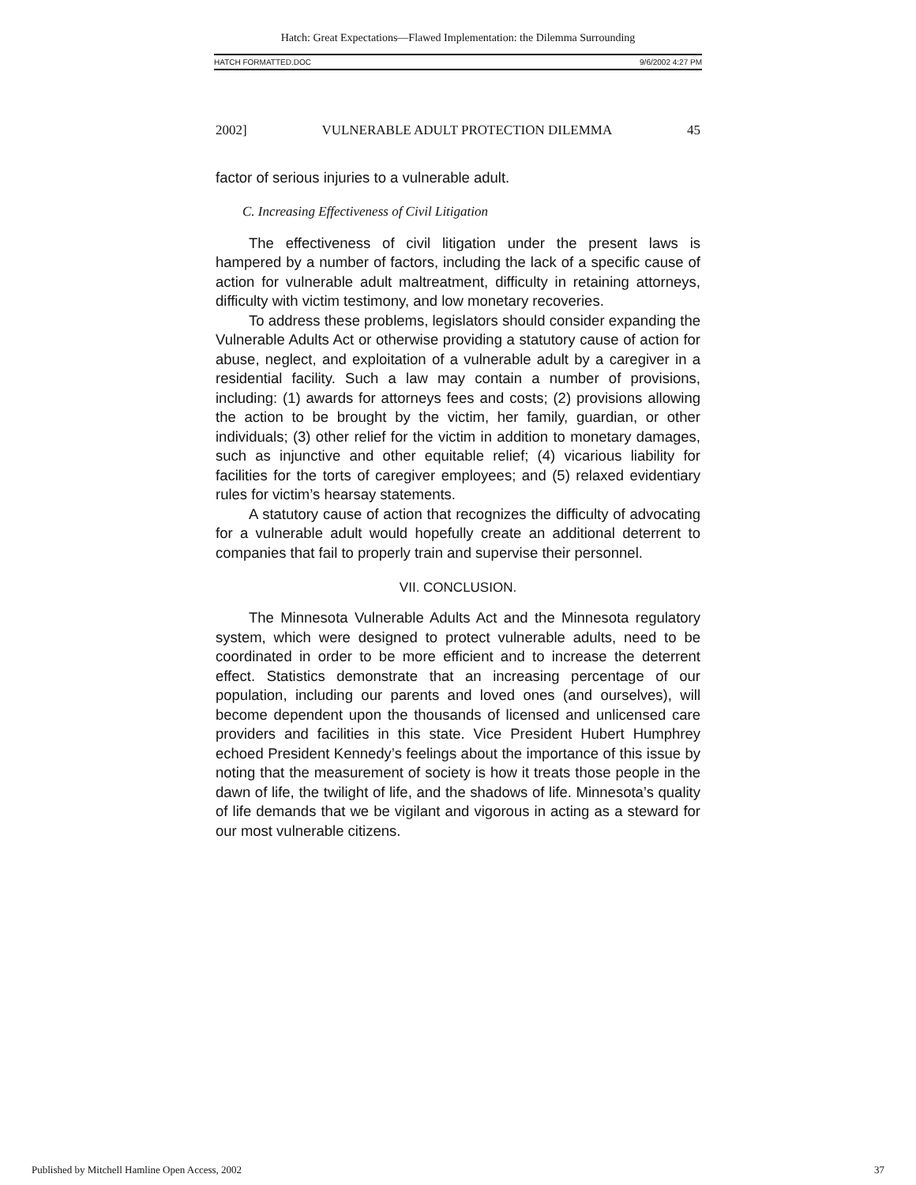Hatch: Great Expectations—Flawed Implementation: the Dilemma Surrounding
HATCH FORMATTED.DOC 9/6/2002 4:27 PM
2002] VULNERABLE ADULT PROTECTION DILEMMA 45
factor of serious injuries to a vulnerable adult.
C. Increasing Effectiveness of Civil Litigation
The effectiveness of civil litigation under the present laws is hampered by a number of factors, including the lack of a specific cause of action for vulnerable adult maltreatment, difficulty in retaining attorneys, difficulty with victim testimony, and low monetary recoveries.
To address these problems, legislators should consider expanding the Vulnerable Adults Act or otherwise providing a statutory cause of action for abuse, neglect, and exploitation of a vulnerable adult by a caregiver in a residential facility. Such a law may contain a number of provisions, including: (1) awards for attorneys fees and costs; (2) provisions allowing the action to be brought by the victim, her family, guardian, or other individuals; (3) other relief for the victim in addition to monetary damages, such as injunctive and other equitable relief; (4) vicarious liability for facilities for the torts of caregiver employees; and (5) relaxed evidentiary rules for victim’s hearsay statements.
A statutory cause of action that recognizes the difficulty of advocating for a vulnerable adult would hopefully create an additional deterrent to companies that fail to properly train and supervise their personnel.
VII. CONCLUSION.
The Minnesota Vulnerable Adults Act and the Minnesota regulatory system, which were designed to protect vulnerable adults, need to be coordinated in order to be more efficient and to increase the deterrent effect. Statistics demonstrate that an increasing percentage of our population, including our parents and loved ones (and ourselves), will become dependent upon the thousands of licensed and unlicensed care providers and facilities in this state. Vice President Hubert Humphrey echoed President Kennedy’s feelings about the importance of this issue by noting that the measurement of society is how it treats those people in the dawn of life, the twilight of life, and the shadows of life. Minnesota’s quality of life demands that we be vigilant and vigorous in acting as a steward for our most vulnerable citizens.
Published by Mitchell Hamline Open Access, 2002 37